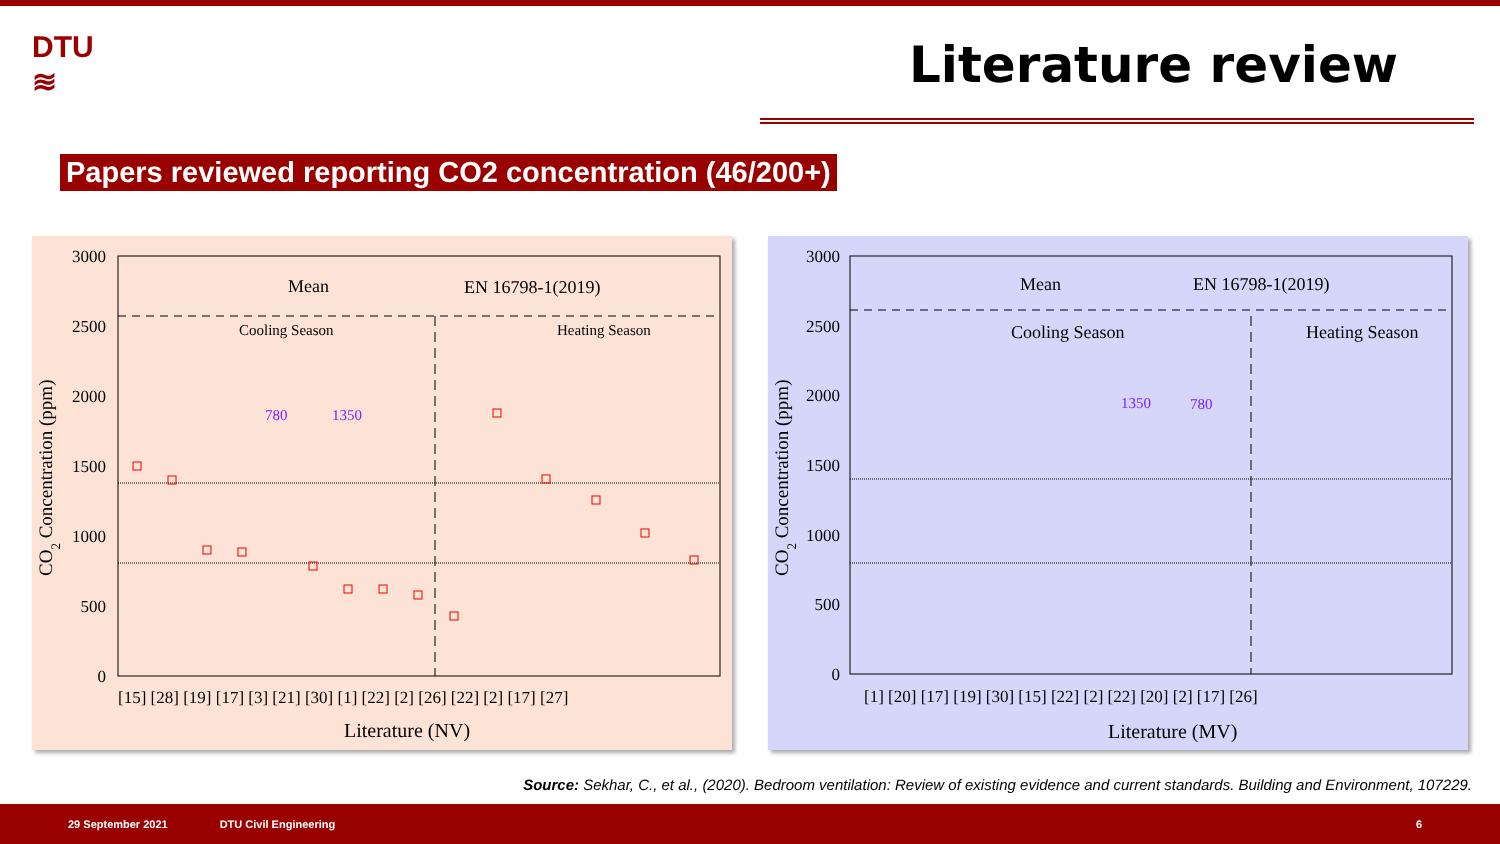DTU
≋
Literature review
Papers reviewed reporting CO2 concentration (46/200+)
3000
2500
2000
1500
1000
500
0
CO2 Concentration (ppm)
Mean
EN 16798-1(2019)
Cooling Season
Heating Season
780
1350
[15] [28] [19] [17] [3] [21] [30] [1] [22] [2] [26] [22] [2] [17] [27]
Literature (NV)
3000
2500
2000
1500
1000
500
0
CO2 Concentration (ppm)
Mean
EN 16798-1(2019)
Cooling Season
Heating Season
1350
780
[1] [20] [17] [19] [30] [15] [22] [2] [22] [20] [2] [17] [26]
Literature (MV)
Source: Sekhar, C., et al., (2020). Bedroom ventilation: Review of existing evidence and current standards. Building and Environment, 107229.
29 September 2021 DTU Civil Engineering 6